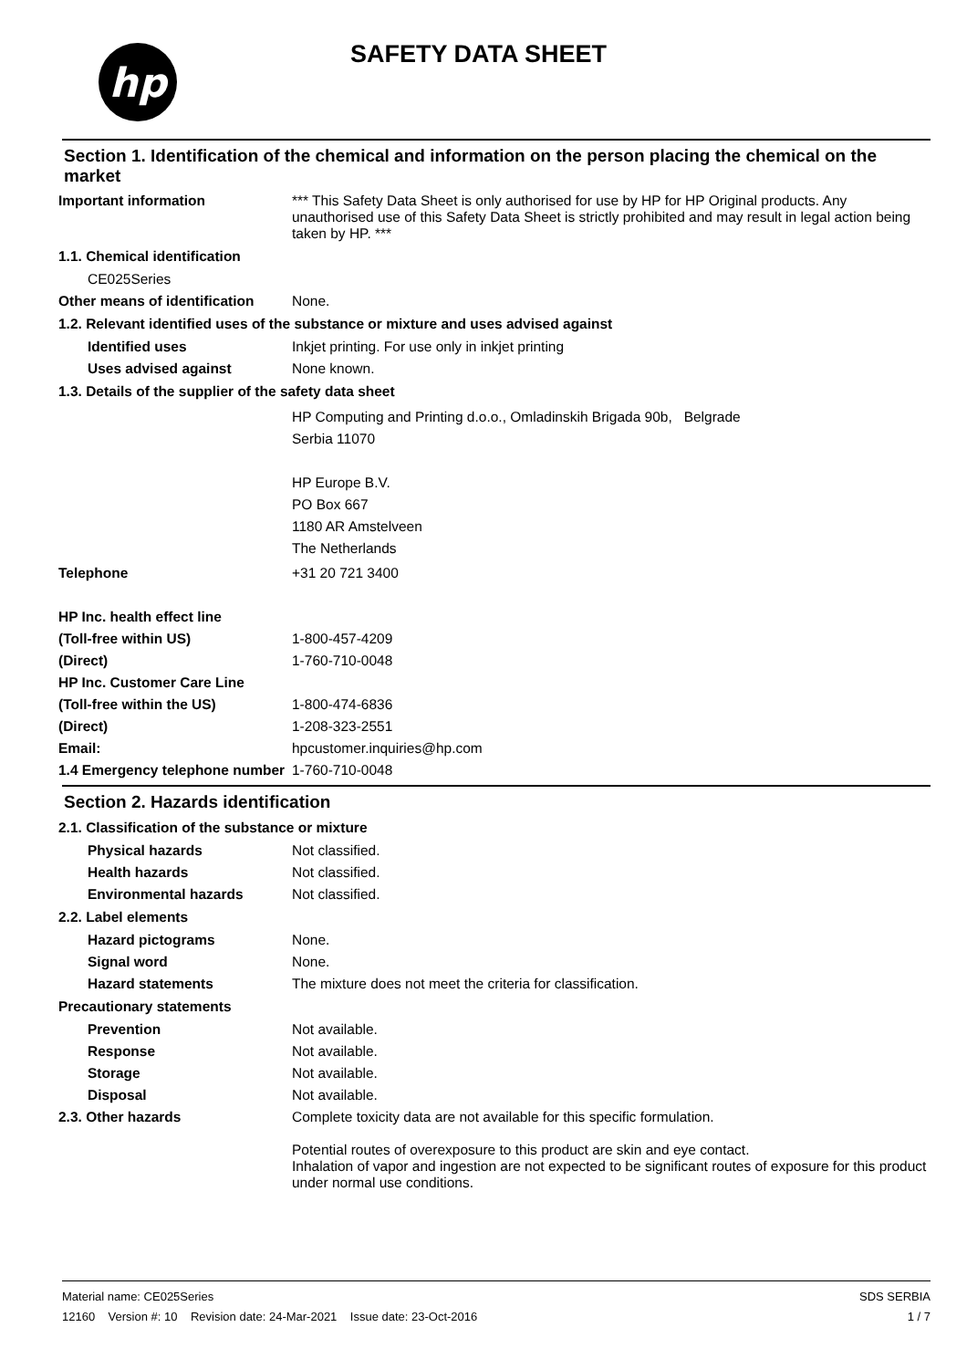hp
SAFETY DATA SHEET
Section 1. Identification of the chemical and information on the person placing the chemical on the market
Important information *** This Safety Data Sheet is only authorised for use by HP for HP Original products. Any unauthorised use of this Safety Data Sheet is strictly prohibited and may result in legal action being taken by HP. ***
1.1. Chemical identification
CE025Series
Other means of identification
None.
1.2. Relevant identified uses of the substance or mixture and uses advised against
Identified uses Inkjet printing. For use only in inkjet printing
Uses advised against None known.
1.3. Details of the supplier of the safety data sheet
HP Computing and Printing d.o.o., Omladinskih Brigada 90b, Belgrade
Serbia 11070
HP Europe B.V.
PO Box 667
1180 AR Amstelveen
The Netherlands
Telephone +31 20 721 3400
HP Inc. health effect line
(Toll-free within US) 1-800-457-4209
(Direct) 1-760-710-0048
HP Inc. Customer Care Line
(Toll-free within the US) 1-800-474-6836
(Direct) 1-208-323-2551
Email: hpcustomer.inquiries@hp.com
1.4 Emergency telephone number
1-760-710-0048
Section 2. Hazards identification
2.1. Classification of the substance or mixture
Physical hazards Not classified.
Health hazards Not classified.
Environmental hazards Not classified.
2.2. Label elements
Hazard pictograms None.
Signal word None.
Hazard statements The mixture does not meet the criteria for classification.
Precautionary statements
Prevention Not available.
Response Not available.
Storage Not available.
Disposal Not available.
2.3. Other hazards Complete toxicity data are not available for this specific formulation.
Potential routes of overexposure to this product are skin and eye contact.
Inhalation of vapor and ingestion are not expected to be significant routes of exposure for this product under normal use conditions.
Material name: CE025Series
12160 Version #: 10 Revision date: 24-Mar-2021 Issue date: 23-Oct-2016
SDS SERBIA
1 / 7